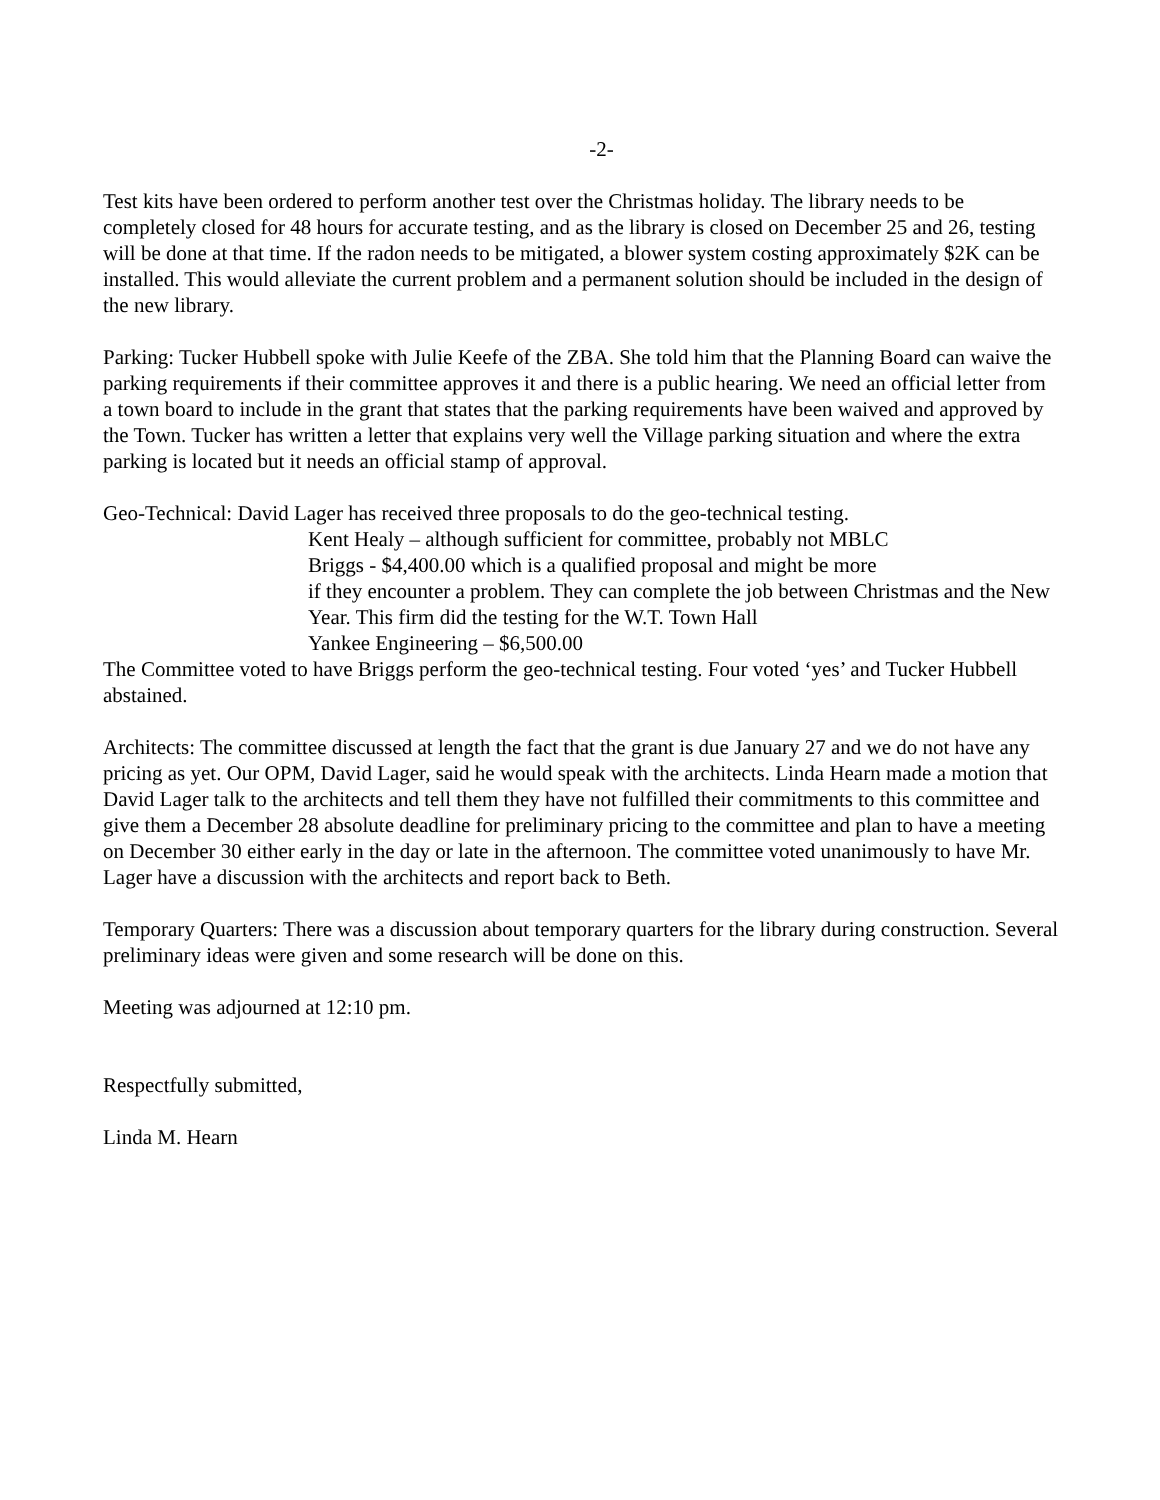-2-
Test kits have been ordered to perform another test over the Christmas holiday. The library needs to be completely closed for 48 hours for accurate testing, and as the library is closed on December 25 and 26, testing will be done at that time. If the radon needs to be mitigated, a blower system costing approximately $2K can be installed. This would alleviate the current problem and a permanent solution should be included in the design of the new library.
Parking: Tucker Hubbell spoke with Julie Keefe of the ZBA. She told him that the Planning Board can waive the parking requirements if their committee approves it and there is a public hearing. We need an official letter from a town board to include in the grant that states that the parking requirements have been waived and approved by the Town. Tucker has written a letter that explains very well the Village parking situation and where the extra parking is located but it needs an official stamp of approval.
Geo-Technical: David Lager has received three proposals to do the geo-technical testing.
Kent Healy – although sufficient for committee, probably not MBLC
Briggs - $4,400.00 which is a qualified proposal and might be more
if they encounter a problem. They can complete the job between Christmas and the New Year. This firm did the testing for the W.T. Town Hall
Yankee Engineering – $6,500.00
The Committee voted to have Briggs perform the geo-technical testing. Four voted ‘yes’ and Tucker Hubbell abstained.
Architects: The committee discussed at length the fact that the grant is due January 27 and we do not have any pricing as yet. Our OPM, David Lager, said he would speak with the architects. Linda Hearn made a motion that David Lager talk to the architects and tell them they have not fulfilled their commitments to this committee and give them a December 28 absolute deadline for preliminary pricing to the committee and plan to have a meeting on December 30 either early in the day or late in the afternoon. The committee voted unanimously to have Mr. Lager have a discussion with the architects and report back to Beth.
Temporary Quarters: There was a discussion about temporary quarters for the library during construction. Several preliminary ideas were given and some research will be done on this.
Meeting was adjourned at 12:10 pm.
Respectfully submitted,
Linda M. Hearn